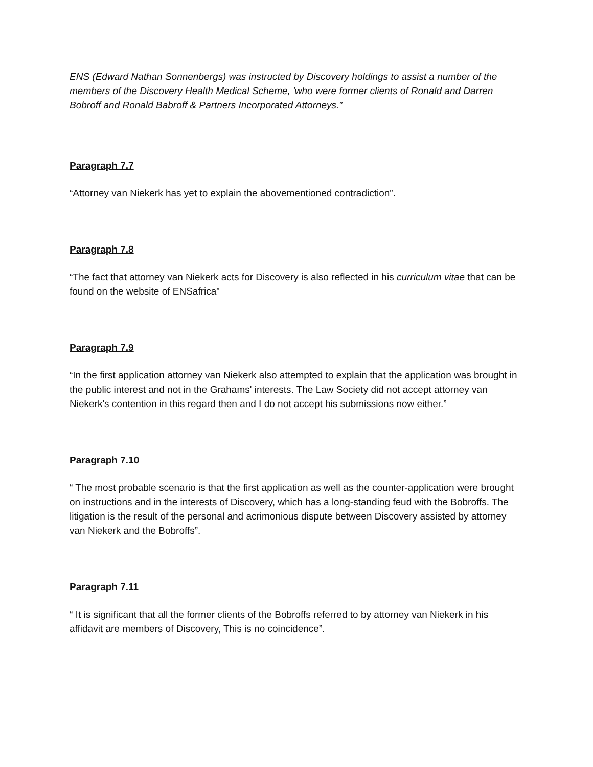ENS (Edward Nathan Sonnenbergs) was instructed by Discovery holdings to assist a number of the members of the Discovery Health Medical Scheme, 'who were former clients of Ronald and Darren Bobroff and Ronald Babroff & Partners Incorporated Attorneys.”
Paragraph 7.7
“Attorney van Niekerk has yet to explain the abovementioned contradiction”.
Paragraph 7.8
“The fact that attorney van Niekerk acts for Discovery is also reflected in his curriculum vitae that can be found on the website of ENSafrica”
Paragraph 7.9
“In the first application attorney van Niekerk also attempted to explain that the application was brought in the public interest and not in the Grahams' interests. The Law Society did not accept attorney van Niekerk's contention in this regard then and I do not accept his submissions now either.”
Paragraph 7.10
“ The most probable scenario is that the first application as well as the counter-application were brought on instructions and in the interests of Discovery, which has a long-standing feud with the Bobroffs. The litigation is the result of the personal and acrimonious dispute between Discovery assisted by attorney van Niekerk and the Bobroffs”.
Paragraph 7.11
“ It is significant that all the former clients of the Bobroffs referred to by attorney van Niekerk in his affidavit are members of Discovery, This is no coincidence”.